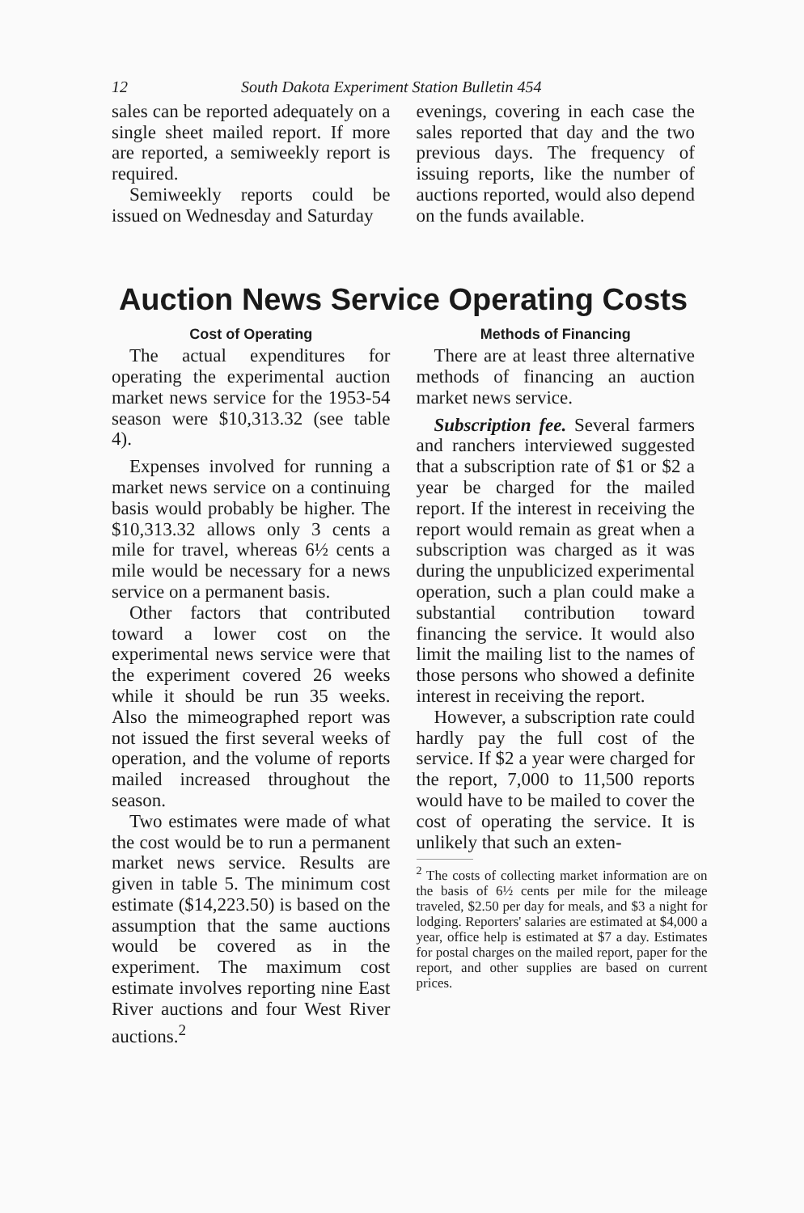12 South Dakota Experiment Station Bulletin 454
sales can be reported adequately on a single sheet mailed report. If more are reported, a semiweekly report is required.
Semiweekly reports could be issued on Wednesday and Saturday
evenings, covering in each case the sales reported that day and the two previous days. The frequency of issuing reports, like the number of auctions reported, would also depend on the funds available.
Auction News Service Operating Costs
Cost of Operating
The actual expenditures for operating the experimental auction market news service for the 1953-54 season were $10,313.32 (see table 4).
Expenses involved for running a market news service on a continuing basis would probably be higher. The $10,313.32 allows only 3 cents a mile for travel, whereas 6½ cents a mile would be necessary for a news service on a permanent basis.
Other factors that contributed toward a lower cost on the experimental news service were that the experiment covered 26 weeks while it should be run 35 weeks. Also the mimeographed report was not issued the first several weeks of operation, and the volume of reports mailed increased throughout the season.
Two estimates were made of what the cost would be to run a permanent market news service. Results are given in table 5. The minimum cost estimate ($14,223.50) is based on the assumption that the same auctions would be covered as in the experiment. The maximum cost estimate involves reporting nine East River auctions and four West River auctions.<sup>2</sup>
Methods of Financing
There are at least three alternative methods of financing an auction market news service.
Subscription fee. Several farmers and ranchers interviewed suggested that a subscription rate of $1 or $2 a year be charged for the mailed report. If the interest in receiving the report would remain as great when a subscription was charged as it was during the unpublicized experimental operation, such a plan could make a substantial contribution toward financing the service. It would also limit the mailing list to the names of those persons who showed a definite interest in receiving the report.
However, a subscription rate could hardly pay the full cost of the service. If $2 a year were charged for the report, 7,000 to 11,500 reports would have to be mailed to cover the cost of operating the service. It is unlikely that such an exten-
<sup>2</sup> The costs of collecting market information are on the basis of 6½ cents per mile for the mileage traveled, $2.50 per day for meals, and $3 a night for lodging. Reporters' salaries are estimated at $4,000 a year, office help is estimated at $7 a day. Estimates for postal charges on the mailed report, paper for the report, and other supplies are based on current prices.